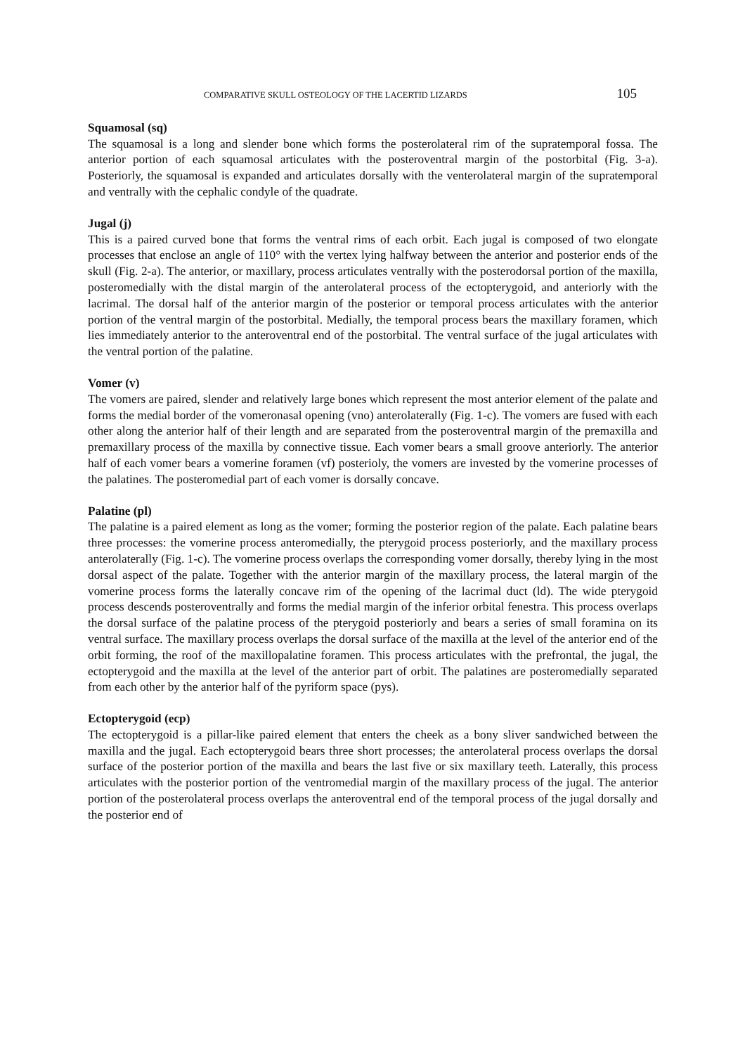COMPARATIVE SKULL OSTEOLOGY OF THE LACERTID LIZARDS 105
Squamosal (sq)
The squamosal is a long and slender bone which forms the posterolateral rim of the supratemporal fossa. The anterior portion of each squamosal articulates with the posteroventral margin of the postorbital (Fig. 3-a). Posteriorly, the squamosal is expanded and articulates dorsally with the venterolateral margin of the supratemporal and ventrally with the cephalic condyle of the quadrate.
Jugal (j)
This is a paired curved bone that forms the ventral rims of each orbit. Each jugal is composed of two elongate processes that enclose an angle of 110° with the vertex lying halfway between the anterior and posterior ends of the skull (Fig. 2-a). The anterior, or maxillary, process articulates ventrally with the posterodorsal portion of the maxilla, posteromedially with the distal margin of the anterolateral process of the ectopterygoid, and anteriorly with the lacrimal. The dorsal half of the anterior margin of the posterior or temporal process articulates with the anterior portion of the ventral margin of the postorbital. Medially, the temporal process bears the maxillary foramen, which lies immediately anterior to the anteroventral end of the postorbital. The ventral surface of the jugal articulates with the ventral portion of the palatine.
Vomer (v)
The vomers are paired, slender and relatively large bones which represent the most anterior element of the palate and forms the medial border of the vomeronasal opening (vno) anterolaterally (Fig. 1-c). The vomers are fused with each other along the anterior half of their length and are separated from the posteroventral margin of the premaxilla and premaxillary process of the maxilla by connective tissue. Each vomer bears a small groove anteriorly. The anterior half of each vomer bears a vomerine foramen (vf) posterioly, the vomers are invested by the vomerine processes of the palatines. The posteromedial part of each vomer is dorsally concave.
Palatine (pl)
The palatine is a paired element as long as the vomer; forming the posterior region of the palate. Each palatine bears three processes: the vomerine process anteromedially, the pterygoid process posteriorly, and the maxillary process anterolaterally (Fig. 1-c). The vomerine process overlaps the corresponding vomer dorsally, thereby lying in the most dorsal aspect of the palate. Together with the anterior margin of the maxillary process, the lateral margin of the vomerine process forms the laterally concave rim of the opening of the lacrimal duct (ld). The wide pterygoid process descends posteroventrally and forms the medial margin of the inferior orbital fenestra. This process overlaps the dorsal surface of the palatine process of the pterygoid posteriorly and bears a series of small foramina on its ventral surface. The maxillary process overlaps the dorsal surface of the maxilla at the level of the anterior end of the orbit forming, the roof of the maxillopalatine foramen. This process articulates with the prefrontal, the jugal, the ectopterygoid and the maxilla at the level of the anterior part of orbit. The palatines are posteromedially separated from each other by the anterior half of the pyriform space (pys).
Ectopterygoid (ecp)
The ectopterygoid is a pillar-like paired element that enters the cheek as a bony sliver sandwiched between the maxilla and the jugal. Each ectopterygoid bears three short processes; the anterolateral process overlaps the dorsal surface of the posterior portion of the maxilla and bears the last five or six maxillary teeth. Laterally, this process articulates with the posterior portion of the ventromedial margin of the maxillary process of the jugal. The anterior portion of the posterolateral process overlaps the anteroventral end of the temporal process of the jugal dorsally and the posterior end of